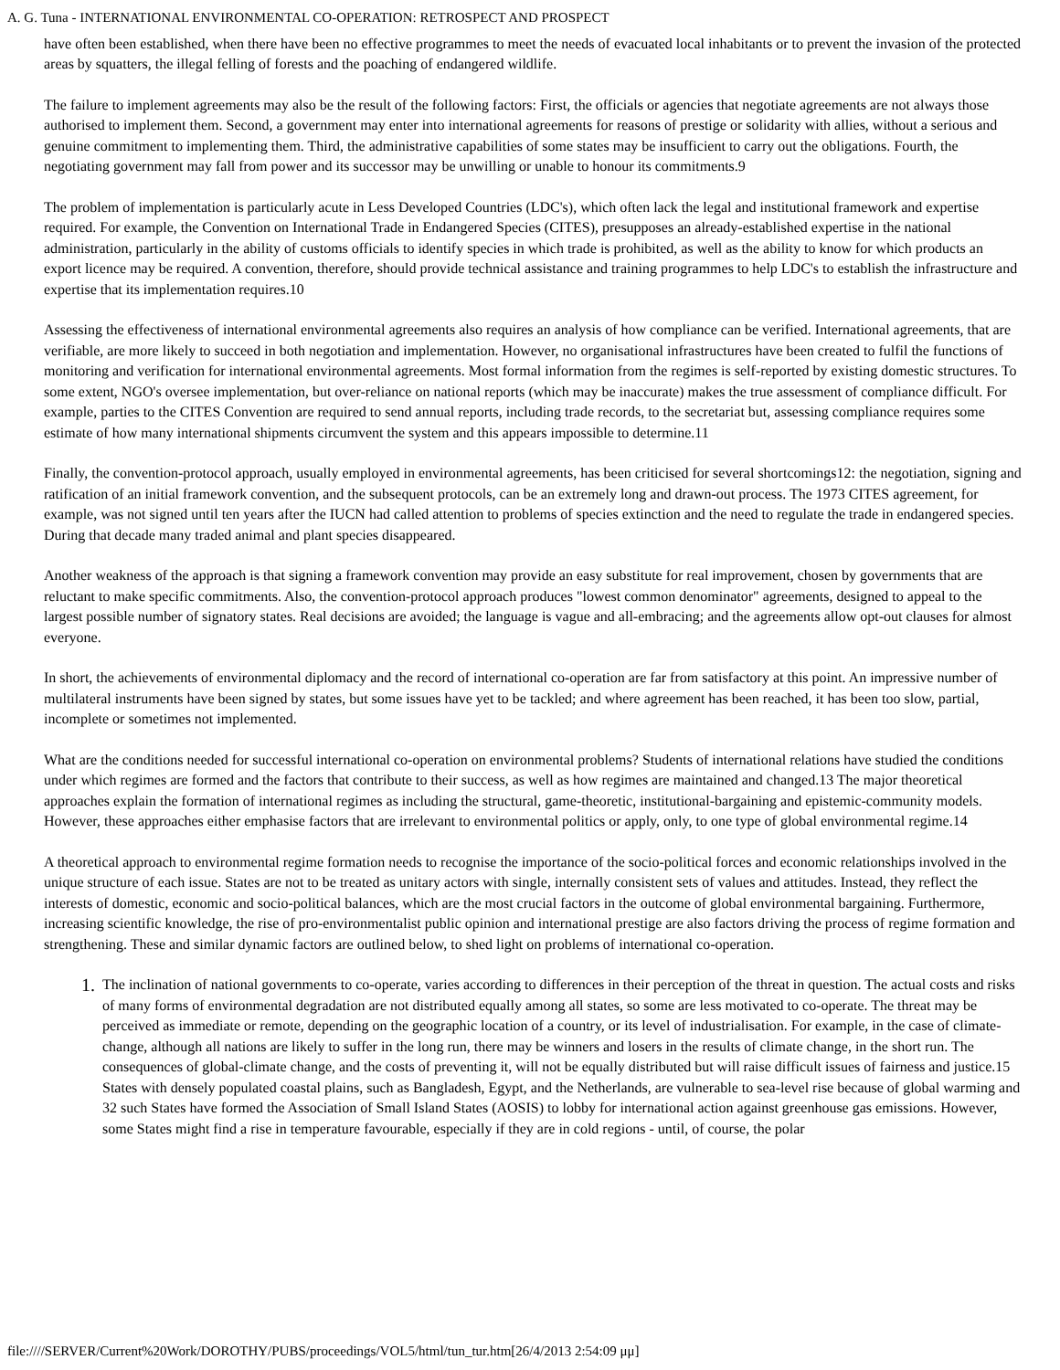A. G. Tuna - INTERNATIONAL ENVIRONMENTAL CO-OPERATION: RETROSPECT AND PROSPECT
have often been established, when there have been no effective programmes to meet the needs of evacuated local inhabitants or to prevent the invasion of the protected areas by squatters, the illegal felling of forests and the poaching of endangered wildlife.
The failure to implement agreements may also be the result of the following factors: First, the officials or agencies that negotiate agreements are not always those authorised to implement them. Second, a government may enter into international agreements for reasons of prestige or solidarity with allies, without a serious and genuine commitment to implementing them. Third, the administrative capabilities of some states may be insufficient to carry out the obligations. Fourth, the negotiating government may fall from power and its successor may be unwilling or unable to honour its commitments.9
The problem of implementation is particularly acute in Less Developed Countries (LDC's), which often lack the legal and institutional framework and expertise required. For example, the Convention on International Trade in Endangered Species (CITES), presupposes an already-established expertise in the national administration, particularly in the ability of customs officials to identify species in which trade is prohibited, as well as the ability to know for which products an export licence may be required. A convention, therefore, should provide technical assistance and training programmes to help LDC's to establish the infrastructure and expertise that its implementation requires.10
Assessing the effectiveness of international environmental agreements also requires an analysis of how compliance can be verified. International agreements, that are verifiable, are more likely to succeed in both negotiation and implementation. However, no organisational infrastructures have been created to fulfil the functions of monitoring and verification for international environmental agreements. Most formal information from the regimes is self-reported by existing domestic structures. To some extent, NGO's oversee implementation, but over-reliance on national reports (which may be inaccurate) makes the true assessment of compliance difficult. For example, parties to the CITES Convention are required to send annual reports, including trade records, to the secretariat but, assessing compliance requires some estimate of how many international shipments circumvent the system and this appears impossible to determine.11
Finally, the convention-protocol approach, usually employed in environmental agreements, has been criticised for several shortcomings12: the negotiation, signing and ratification of an initial framework convention, and the subsequent protocols, can be an extremely long and drawn-out process. The 1973 CITES agreement, for example, was not signed until ten years after the IUCN had called attention to problems of species extinction and the need to regulate the trade in endangered species. During that decade many traded animal and plant species disappeared.
Another weakness of the approach is that signing a framework convention may provide an easy substitute for real improvement, chosen by governments that are reluctant to make specific commitments. Also, the convention-protocol approach produces "lowest common denominator" agreements, designed to appeal to the largest possible number of signatory states. Real decisions are avoided; the language is vague and all-embracing; and the agreements allow opt-out clauses for almost everyone.
In short, the achievements of environmental diplomacy and the record of international co-operation are far from satisfactory at this point. An impressive number of multilateral instruments have been signed by states, but some issues have yet to be tackled; and where agreement has been reached, it has been too slow, partial, incomplete or sometimes not implemented.
What are the conditions needed for successful international co-operation on environmental problems? Students of international relations have studied the conditions under which regimes are formed and the factors that contribute to their success, as well as how regimes are maintained and changed.13 The major theoretical approaches explain the formation of international regimes as including the structural, game-theoretic, institutional-bargaining and epistemic-community models. However, these approaches either emphasise factors that are irrelevant to environmental politics or apply, only, to one type of global environmental regime.14
A theoretical approach to environmental regime formation needs to recognise the importance of the socio-political forces and economic relationships involved in the unique structure of each issue. States are not to be treated as unitary actors with single, internally consistent sets of values and attitudes. Instead, they reflect the interests of domestic, economic and socio-political balances, which are the most crucial factors in the outcome of global environmental bargaining. Furthermore, increasing scientific knowledge, the rise of pro-environmentalist public opinion and international prestige are also factors driving the process of regime formation and strengthening. These and similar dynamic factors are outlined below, to shed light on problems of international co-operation.
1. The inclination of national governments to co-operate, varies according to differences in their perception of the threat in question. The actual costs and risks of many forms of environmental degradation are not distributed equally among all states, so some are less motivated to co-operate. The threat may be perceived as immediate or remote, depending on the geographic location of a country, or its level of industrialisation. For example, in the case of climate-change, although all nations are likely to suffer in the long run, there may be winners and losers in the results of climate change, in the short run. The consequences of global-climate change, and the costs of preventing it, will not be equally distributed but will raise difficult issues of fairness and justice.15 States with densely populated coastal plains, such as Bangladesh, Egypt, and the Netherlands, are vulnerable to sea-level rise because of global warming and 32 such States have formed the Association of Small Island States (AOSIS) to lobby for international action against greenhouse gas emissions. However, some States might find a rise in temperature favourable, especially if they are in cold regions - until, of course, the polar
file:////SERVER/Current%20Work/DOROTHY/PUBS/proceedings/VOL5/html/tun_tur.htm[26/4/2013 2:54:09 μμ]